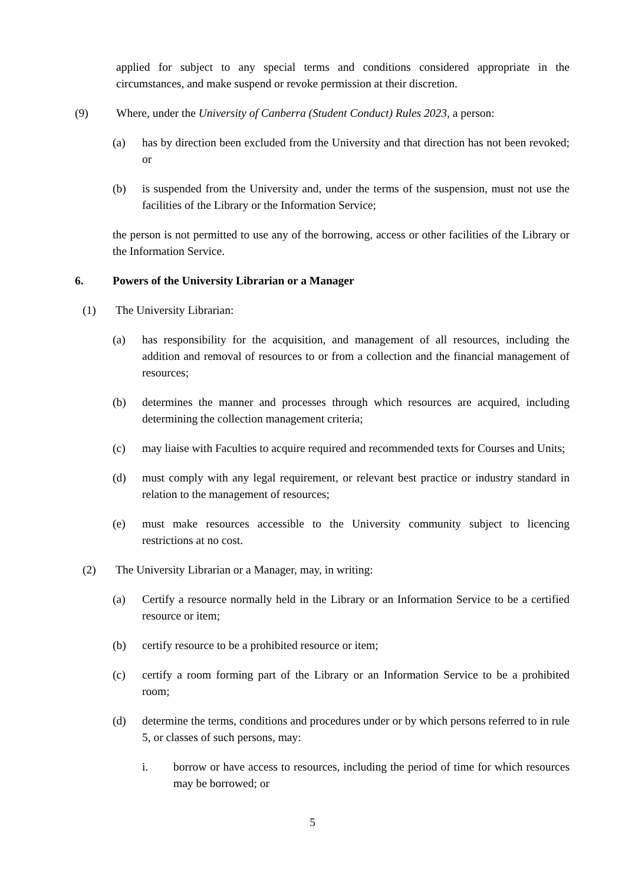applied for subject to any special terms and conditions considered appropriate in the circumstances, and make suspend or revoke permission at their discretion.
(9) Where, under the University of Canberra (Student Conduct) Rules 2023, a person:
(a) has by direction been excluded from the University and that direction has not been revoked; or
(b) is suspended from the University and, under the terms of the suspension, must not use the facilities of the Library or the Information Service;
the person is not permitted to use any of the borrowing, access or other facilities of the Library or the Information Service.
6. Powers of the University Librarian or a Manager
(1) The University Librarian:
(a) has responsibility for the acquisition, and management of all resources, including the addition and removal of resources to or from a collection and the financial management of resources;
(b) determines the manner and processes through which resources are acquired, including determining the collection management criteria;
(c) may liaise with Faculties to acquire required and recommended texts for Courses and Units;
(d) must comply with any legal requirement, or relevant best practice or industry standard in relation to the management of resources;
(e) must make resources accessible to the University community subject to licencing restrictions at no cost.
(2) The University Librarian or a Manager, may, in writing:
(a) Certify a resource normally held in the Library or an Information Service to be a certified resource or item;
(b) certify resource to be a prohibited resource or item;
(c) certify a room forming part of the Library or an Information Service to be a prohibited room;
(d) determine the terms, conditions and procedures under or by which persons referred to in rule 5, or classes of such persons, may:
i. borrow or have access to resources, including the period of time for which resources may be borrowed; or
5